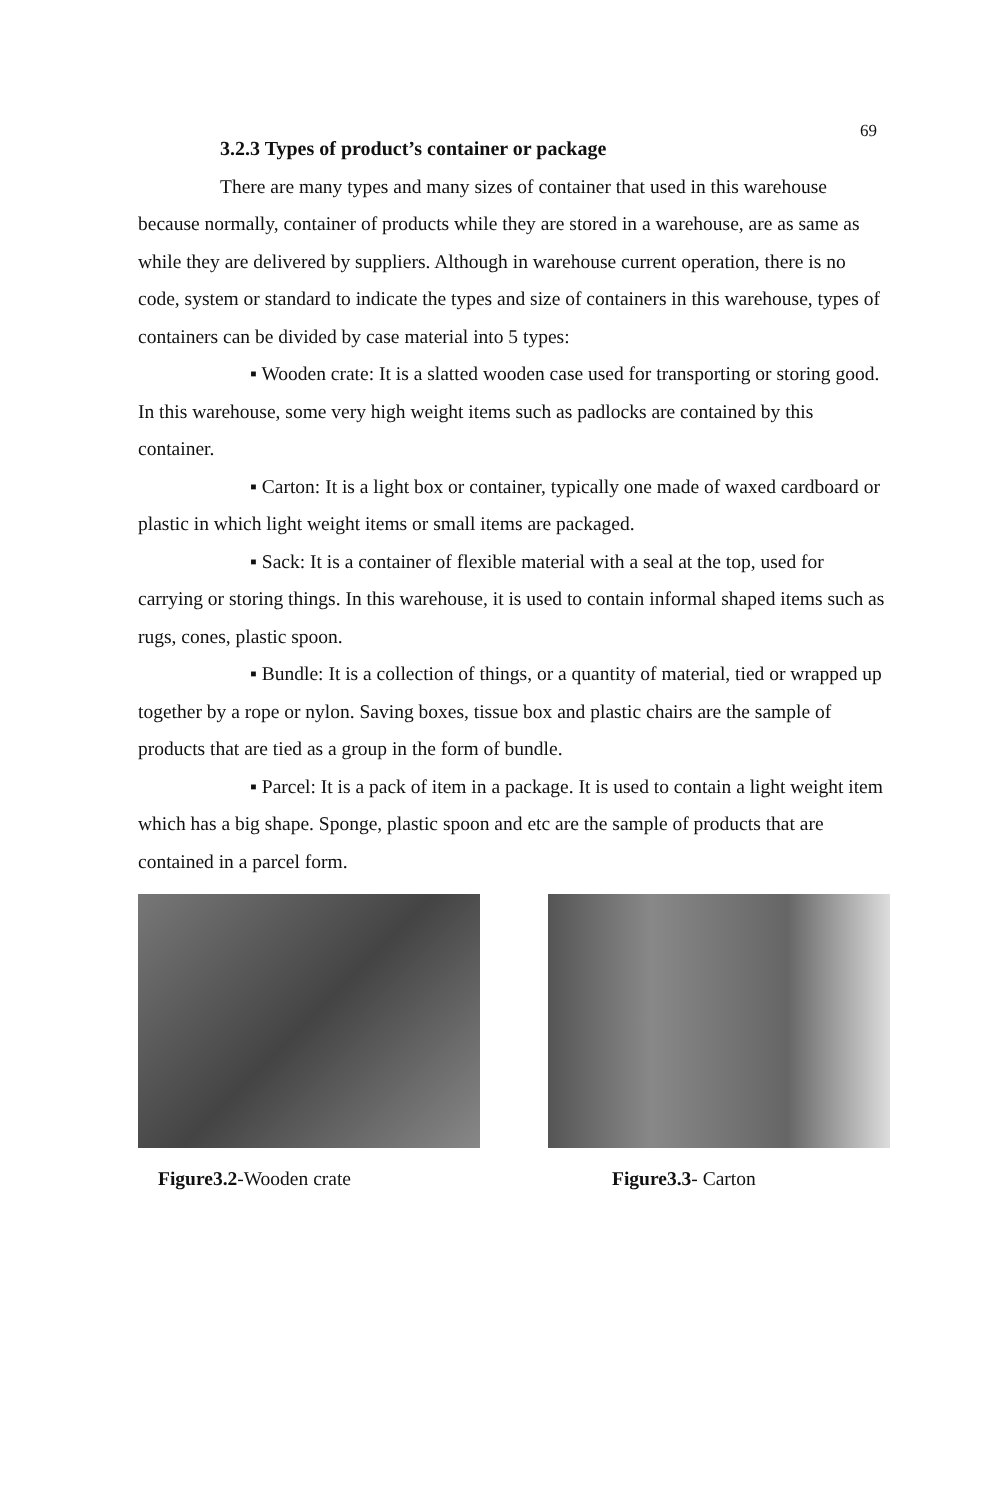69
3.2.3 Types of product’s container or package
There are many types and many sizes of container that used in this warehouse because normally, container of products while they are stored in a warehouse, are as same as while they are delivered by suppliers. Although in warehouse current operation, there is no code, system or standard to indicate the types and size of containers in this warehouse, types of containers can be divided by case material into 5 types:
▪ Wooden crate: It is a slatted wooden case used for transporting or storing good. In this warehouse, some very high weight items such as padlocks are contained by this container.
▪ Carton: It is a light box or container, typically one made of waxed cardboard or plastic in which light weight items or small items are packaged.
▪ Sack: It is a container of flexible material with a seal at the top, used for carrying or storing things. In this warehouse, it is used to contain informal shaped items such as rugs, cones, plastic spoon.
▪ Bundle: It is a collection of things, or a quantity of material, tied or wrapped up together by a rope or nylon. Saving boxes, tissue box and plastic chairs are the sample of products that are tied as a group in the form of bundle.
▪ Parcel: It is a pack of item in a package. It is used to contain a light weight item which has a big shape. Sponge, plastic spoon and etc are the sample of products that are contained in a parcel form.
Figure3.2-Wooden crate Figure3.3- Carton